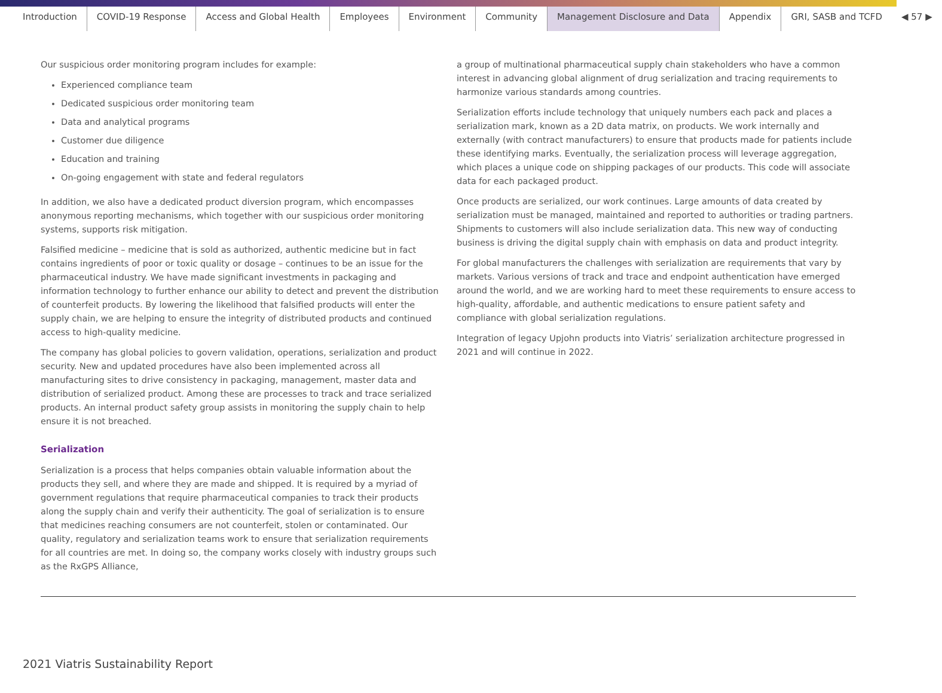Introduction COVID-19 Response Access and Global Health Employees Environment Community Management Disclosure and Data Appendix GRI, SASB and TCFD ◀ 57 ▶
Our suspicious order monitoring program includes for example:
Experienced compliance team
Dedicated suspicious order monitoring team
Data and analytical programs
Customer due diligence
Education and training
On-going engagement with state and federal regulators
In addition, we also have a dedicated product diversion program, which encompasses anonymous reporting mechanisms, which together with our suspicious order monitoring systems, supports risk mitigation.
Falsified medicine – medicine that is sold as authorized, authentic medicine but in fact contains ingredients of poor or toxic quality or dosage – continues to be an issue for the pharmaceutical industry. We have made significant investments in packaging and information technology to further enhance our ability to detect and prevent the distribution of counterfeit products. By lowering the likelihood that falsified products will enter the supply chain, we are helping to ensure the integrity of distributed products and continued access to high-quality medicine.
The company has global policies to govern validation, operations, serialization and product security. New and updated procedures have also been implemented across all manufacturing sites to drive consistency in packaging, management, master data and distribution of serialized product. Among these are processes to track and trace serialized products. An internal product safety group assists in monitoring the supply chain to help ensure it is not breached.
Serialization
Serialization is a process that helps companies obtain valuable information about the products they sell, and where they are made and shipped. It is required by a myriad of government regulations that require pharmaceutical companies to track their products along the supply chain and verify their authenticity. The goal of serialization is to ensure that medicines reaching consumers are not counterfeit, stolen or contaminated. Our quality, regulatory and serialization teams work to ensure that serialization requirements for all countries are met. In doing so, the company works closely with industry groups such as the RxGPS Alliance,
a group of multinational pharmaceutical supply chain stakeholders who have a common interest in advancing global alignment of drug serialization and tracing requirements to harmonize various standards among countries.
Serialization efforts include technology that uniquely numbers each pack and places a serialization mark, known as a 2D data matrix, on products. We work internally and externally (with contract manufacturers) to ensure that products made for patients include these identifying marks. Eventually, the serialization process will leverage aggregation, which places a unique code on shipping packages of our products. This code will associate data for each packaged product.
Once products are serialized, our work continues. Large amounts of data created by serialization must be managed, maintained and reported to authorities or trading partners. Shipments to customers will also include serialization data. This new way of conducting business is driving the digital supply chain with emphasis on data and product integrity.
For global manufacturers the challenges with serialization are requirements that vary by markets. Various versions of track and trace and endpoint authentication have emerged around the world, and we are working hard to meet these requirements to ensure access to high-quality, affordable, and authentic medications to ensure patient safety and compliance with global serialization regulations.
Integration of legacy Upjohn products into Viatris’ serialization architecture progressed in 2021 and will continue in 2022.
2021 Viatris Sustainability Report